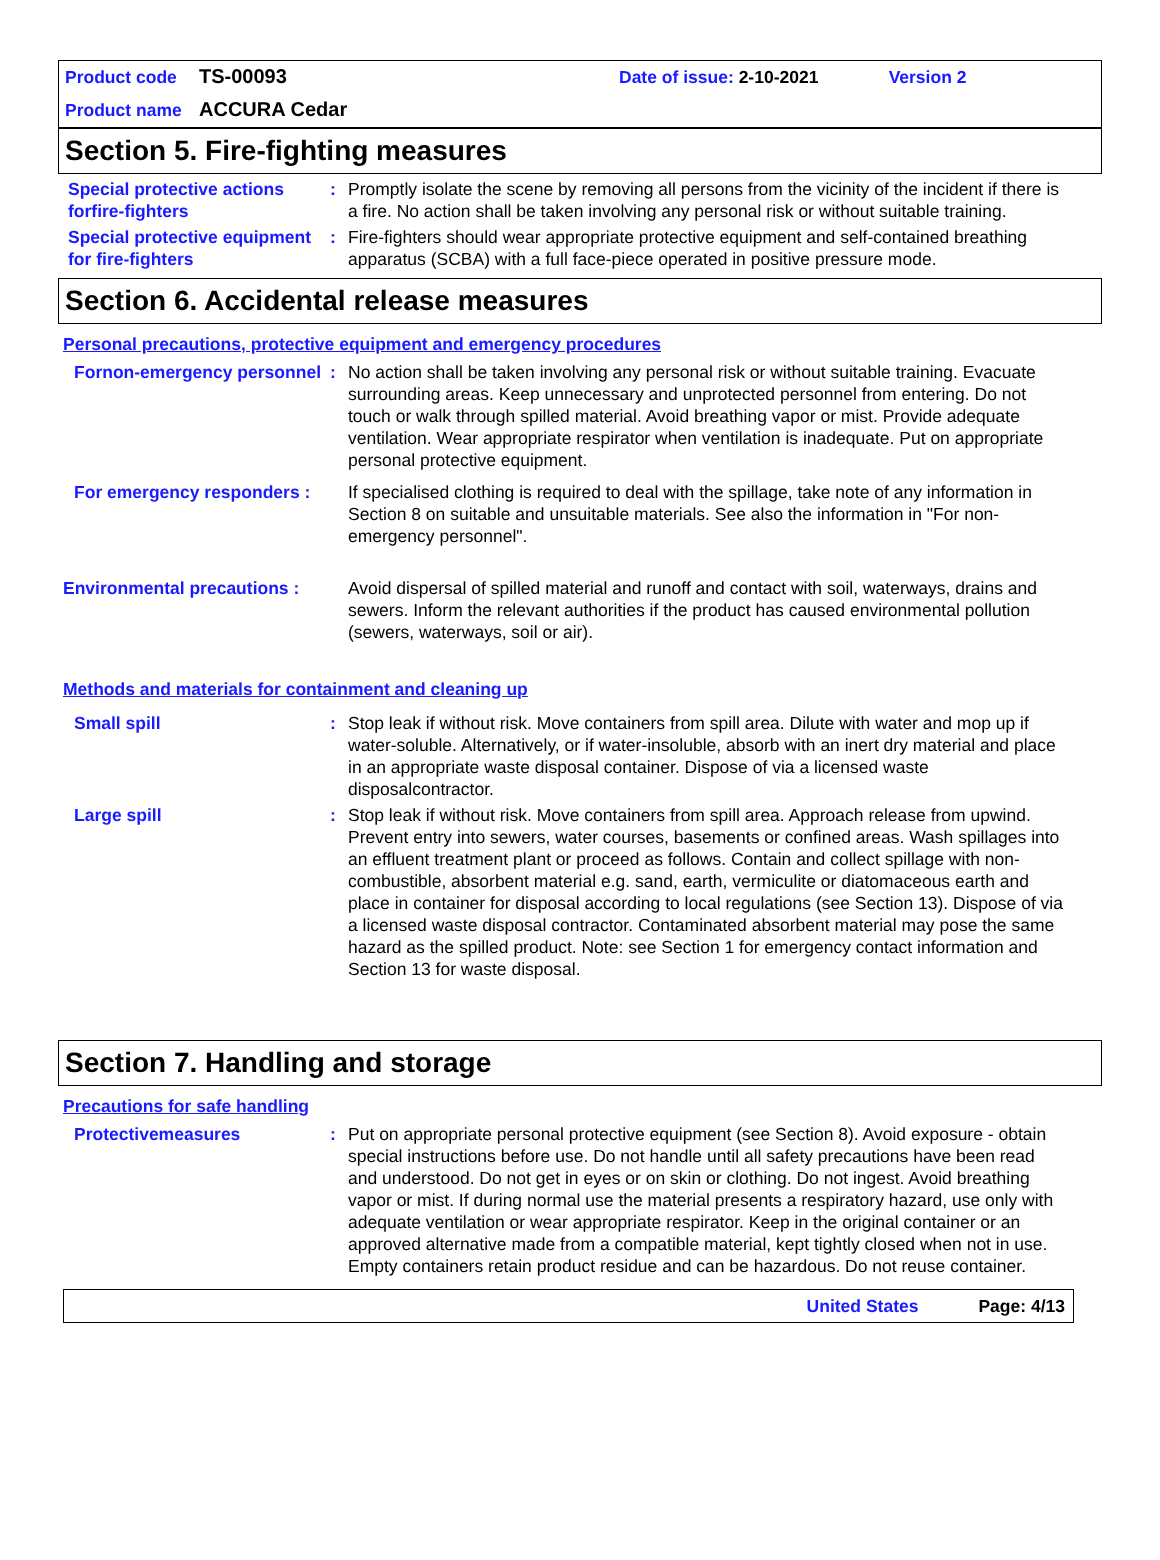Product code TS-00093 Date of issue: 2-10-2021 Version 2
Product name ACCURA Cedar
Section 5. Fire-fighting measures
Special protective actions forfire-fighters
: Promptly isolate the scene by removing all persons from the vicinity of the incident if there is a fire. No action shall be taken involving any personal risk or without suitable training.
Special protective equipment for fire-fighters
: Fire-fighters should wear appropriate protective equipment and self-contained breathing apparatus (SCBA) with a full face-piece operated in positive pressure mode.
Section 6. Accidental release measures
Personal precautions, protective equipment and emergency procedures
Fornon-emergency personnel
: No action shall be taken involving any personal risk or without suitable training. Evacuate surrounding areas. Keep unnecessary and unprotected personnel from entering. Do not touch or walk through spilled material. Avoid breathing vapor or mist. Provide adequate ventilation. Wear appropriate respirator when ventilation is inadequate. Put on appropriate personal protective equipment.
For emergency responders :
If specialised clothing is required to deal with the spillage, take note of any information in Section 8 on suitable and unsuitable materials. See also the information in "For non-emergency personnel".
Environmental precautions :
Avoid dispersal of spilled material and runoff and contact with soil, waterways, drains and sewers. Inform the relevant authorities if the product has caused environmental pollution (sewers, waterways, soil or air).
Methods and materials for containment and cleaning up
Small spill : Stop leak if without risk. Move containers from spill area. Dilute with water and mop up if water-soluble. Alternatively, or if water-insoluble, absorb with an inert dry material and place in an appropriate waste disposal container. Dispose of via a licensed waste disposalcontractor.
Large spill : Stop leak if without risk. Move containers from spill area. Approach release from upwind. Prevent entry into sewers, water courses, basements or confined areas. Wash spillages into an effluent treatment plant or proceed as follows. Contain and collect spillage with non-combustible, absorbent material e.g. sand, earth, vermiculite or diatomaceous earth and place in container for disposal according to local regulations (see Section 13). Dispose of via a licensed waste disposal contractor. Contaminated absorbent material may pose the same hazard as the spilled product. Note: see Section 1 for emergency contact information and Section 13 for waste disposal.
Section 7. Handling and storage
Precautions for safe handling
Protectivemeasures : Put on appropriate personal protective equipment (see Section 8). Avoid exposure - obtain special instructions before use. Do not handle until all safety precautions have been read and understood. Do not get in eyes or on skin or clothing. Do not ingest. Avoid breathing vapor or mist. If during normal use the material presents a respiratory hazard, use only with adequate ventilation or wear appropriate respirator. Keep in the original container or an approved alternative made from a compatible material, kept tightly closed when not in use. Empty containers retain product residue and can be hazardous. Do not reuse container.
United States Page: 4/13